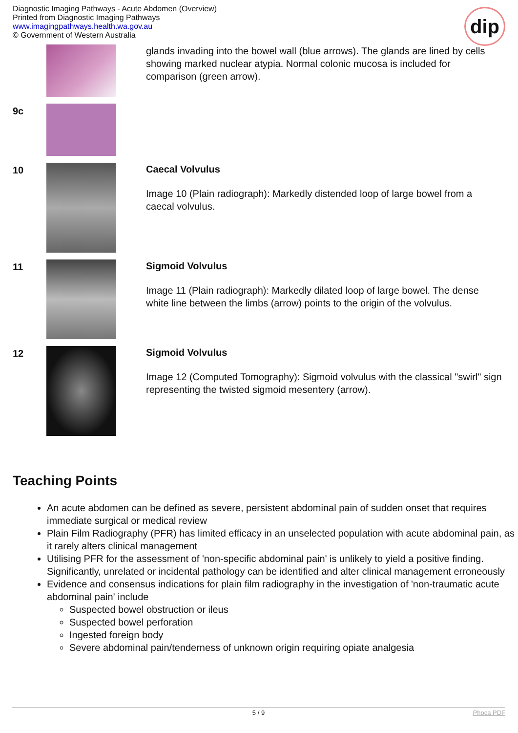Diagnostic Imaging Pathways - Acute Abdomen (Overview)
Printed from Diagnostic Imaging Pathways
www.imagingpathways.health.wa.gov.au
© Government of Western Australia
dip
| | | glands invading into the bowel wall (blue arrows). The glands are lined by cells showing marked nuclear atypia. Normal colonic mucosa is included for comparison (green arrow). |
| 9c | | |
| 10 | | Caecal Volvulus Image 10 (Plain radiograph): Markedly distended loop of large bowel from a caecal volvulus. |
| 11 | | Sigmoid Volvulus Image 11 (Plain radiograph): Markedly dilated loop of large bowel. The dense white line between the limbs (arrow) points to the origin of the volvulus. |
| 12 | | Sigmoid Volvulus Image 12 (Computed Tomography): Sigmoid volvulus with the classical "swirl" sign representing the twisted sigmoid mesentery (arrow). |
Teaching Points
An acute abdomen can be defined as severe, persistent abdominal pain of sudden onset that requires immediate surgical or medical review
Plain Film Radiography (PFR) has limited efficacy in an unselected population with acute abdominal pain, as it rarely alters clinical management
Utilising PFR for the assessment of 'non-specific abdominal pain' is unlikely to yield a positive finding. Significantly, unrelated or incidental pathology can be identified and alter clinical management erroneously
Evidence and consensus indications for plain film radiography in the investigation of 'non-traumatic acute abdominal pain' include
Suspected bowel obstruction or ileus
Suspected bowel perforation
Ingested foreign body
Severe abdominal pain/tenderness of unknown origin requiring opiate analgesia
5 / 9 Phoca PDF